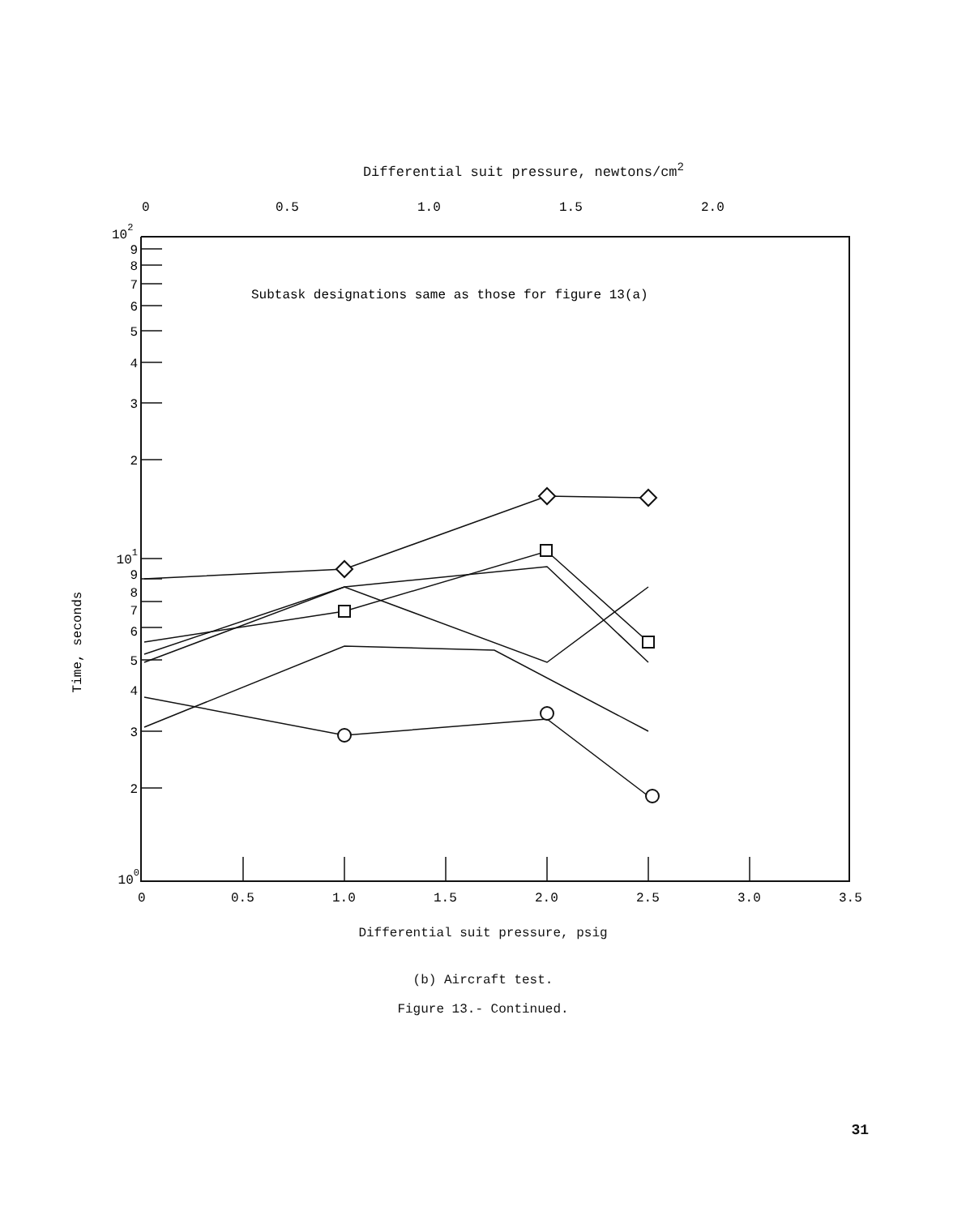Differential suit pressure, newtons/cm<sup>2</sup>
0
0.5
1.0
1.5
2.0
102
Subtask designations same as those for figure 13(a)
9
8
7
6
5
4
3
2
101
9
8
7
6
5
4
3
2
100
Time, seconds
0
0.5
1.0
1.5
2.0
2.5
3.0
3.5
Differential suit pressure, psig
(b) Aircraft test.
Figure 13.- Continued.
31